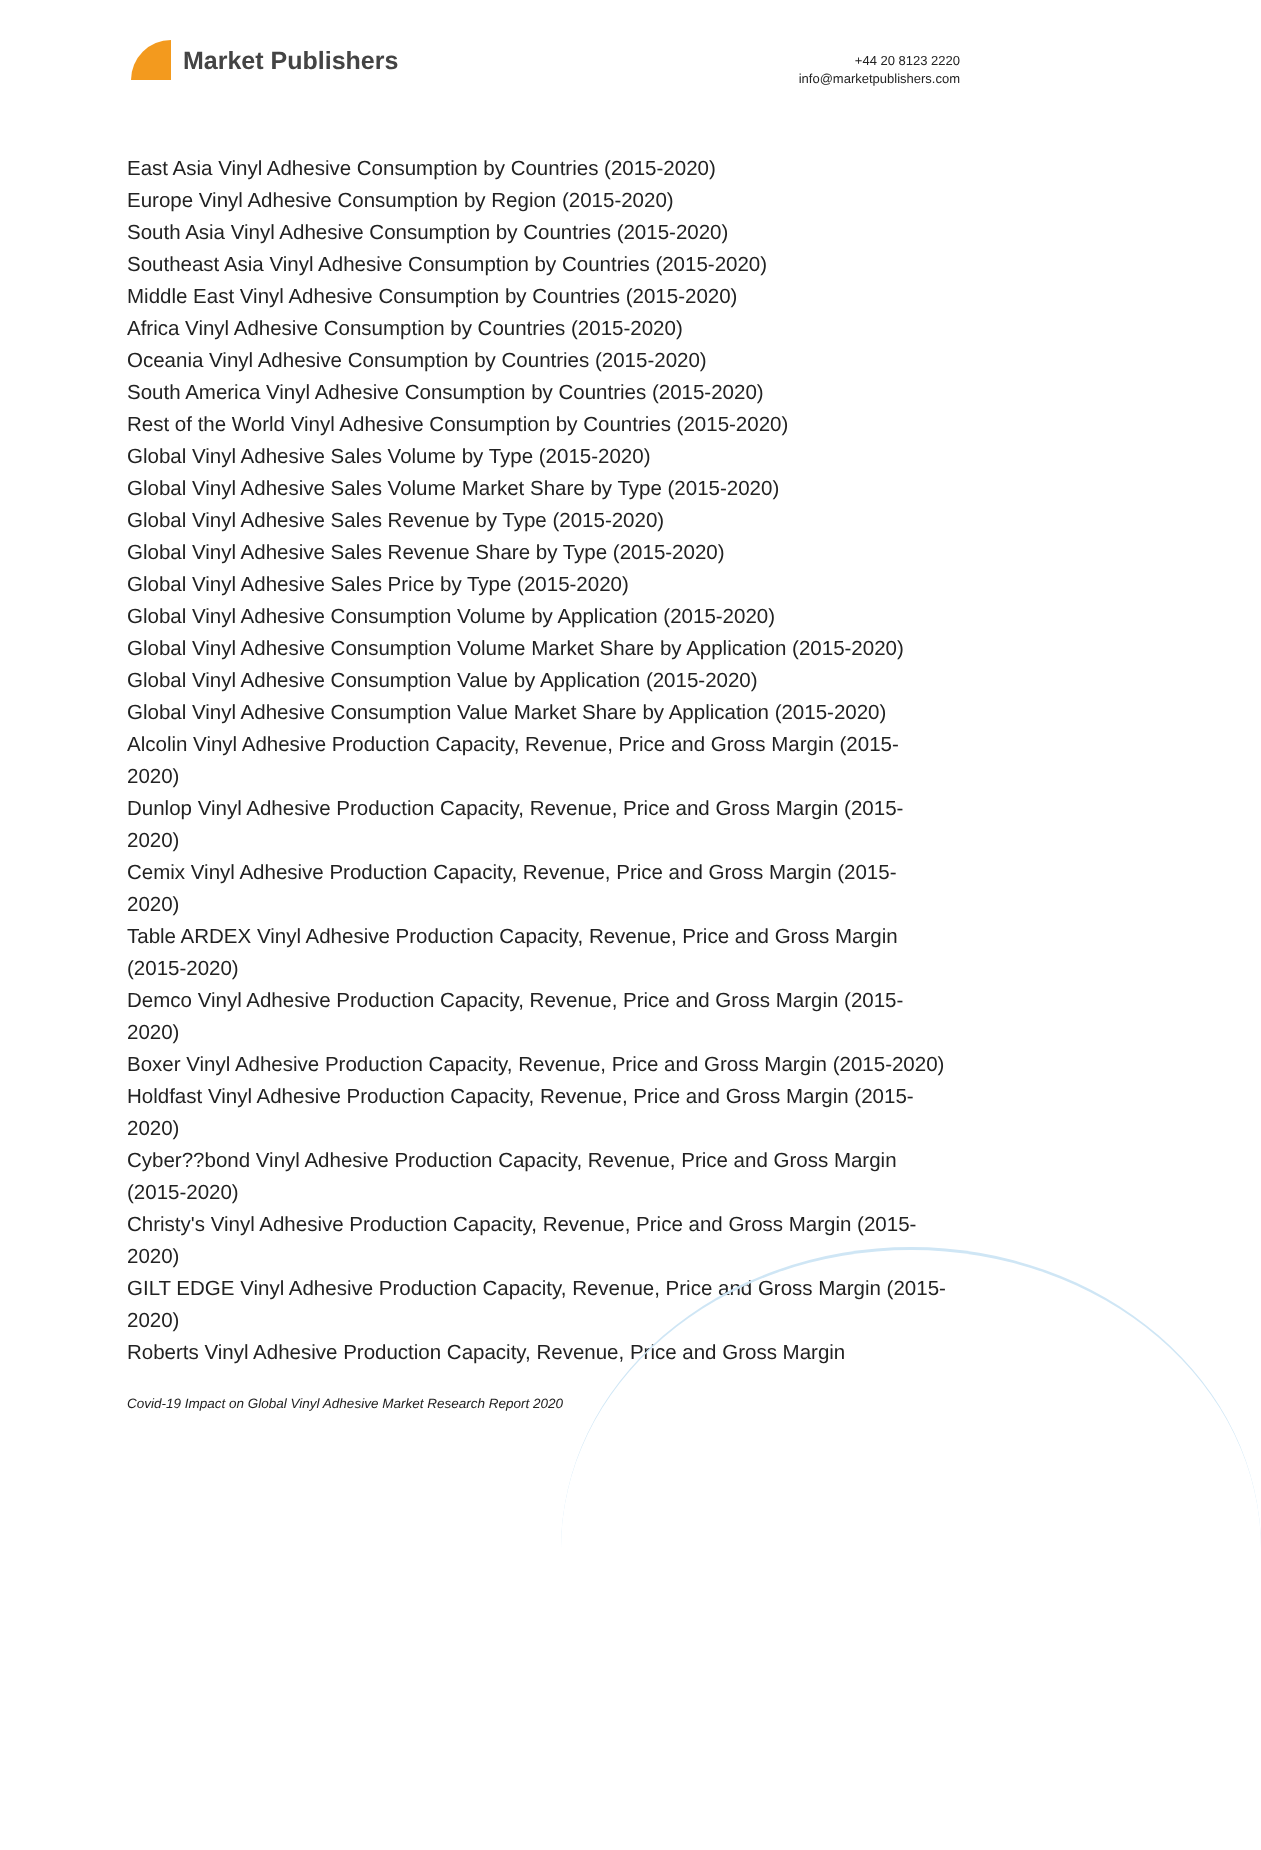Market Publishers
+44 20 8123 2220
info@marketpublishers.com
East Asia Vinyl Adhesive Consumption by Countries (2015-2020)
Europe Vinyl Adhesive Consumption by Region (2015-2020)
South Asia Vinyl Adhesive Consumption by Countries (2015-2020)
Southeast Asia Vinyl Adhesive Consumption by Countries (2015-2020)
Middle East Vinyl Adhesive Consumption by Countries (2015-2020)
Africa Vinyl Adhesive Consumption by Countries (2015-2020)
Oceania Vinyl Adhesive Consumption by Countries (2015-2020)
South America Vinyl Adhesive Consumption by Countries (2015-2020)
Rest of the World Vinyl Adhesive Consumption by Countries (2015-2020)
Global Vinyl Adhesive Sales Volume by Type (2015-2020)
Global Vinyl Adhesive Sales Volume Market Share by Type (2015-2020)
Global Vinyl Adhesive Sales Revenue by Type (2015-2020)
Global Vinyl Adhesive Sales Revenue Share by Type (2015-2020)
Global Vinyl Adhesive Sales Price by Type (2015-2020)
Global Vinyl Adhesive Consumption Volume by Application (2015-2020)
Global Vinyl Adhesive Consumption Volume Market Share by Application (2015-2020)
Global Vinyl Adhesive Consumption Value by Application (2015-2020)
Global Vinyl Adhesive Consumption Value Market Share by Application (2015-2020)
Alcolin Vinyl Adhesive Production Capacity, Revenue, Price and Gross Margin (2015-2020)
Dunlop Vinyl Adhesive Production Capacity, Revenue, Price and Gross Margin (2015-2020)
Cemix Vinyl Adhesive Production Capacity, Revenue, Price and Gross Margin (2015-2020)
Table ARDEX Vinyl Adhesive Production Capacity, Revenue, Price and Gross Margin (2015-2020)
Demco Vinyl Adhesive Production Capacity, Revenue, Price and Gross Margin (2015-2020)
Boxer Vinyl Adhesive Production Capacity, Revenue, Price and Gross Margin (2015-2020)
Holdfast Vinyl Adhesive Production Capacity, Revenue, Price and Gross Margin (2015-2020)
Cyber??bond Vinyl Adhesive Production Capacity, Revenue, Price and Gross Margin (2015-2020)
Christy's Vinyl Adhesive Production Capacity, Revenue, Price and Gross Margin (2015-2020)
GILT EDGE Vinyl Adhesive Production Capacity, Revenue, Price and Gross Margin (2015-2020)
Roberts Vinyl Adhesive Production Capacity, Revenue, Price and Gross Margin
Covid-19 Impact on Global Vinyl Adhesive Market Research Report 2020